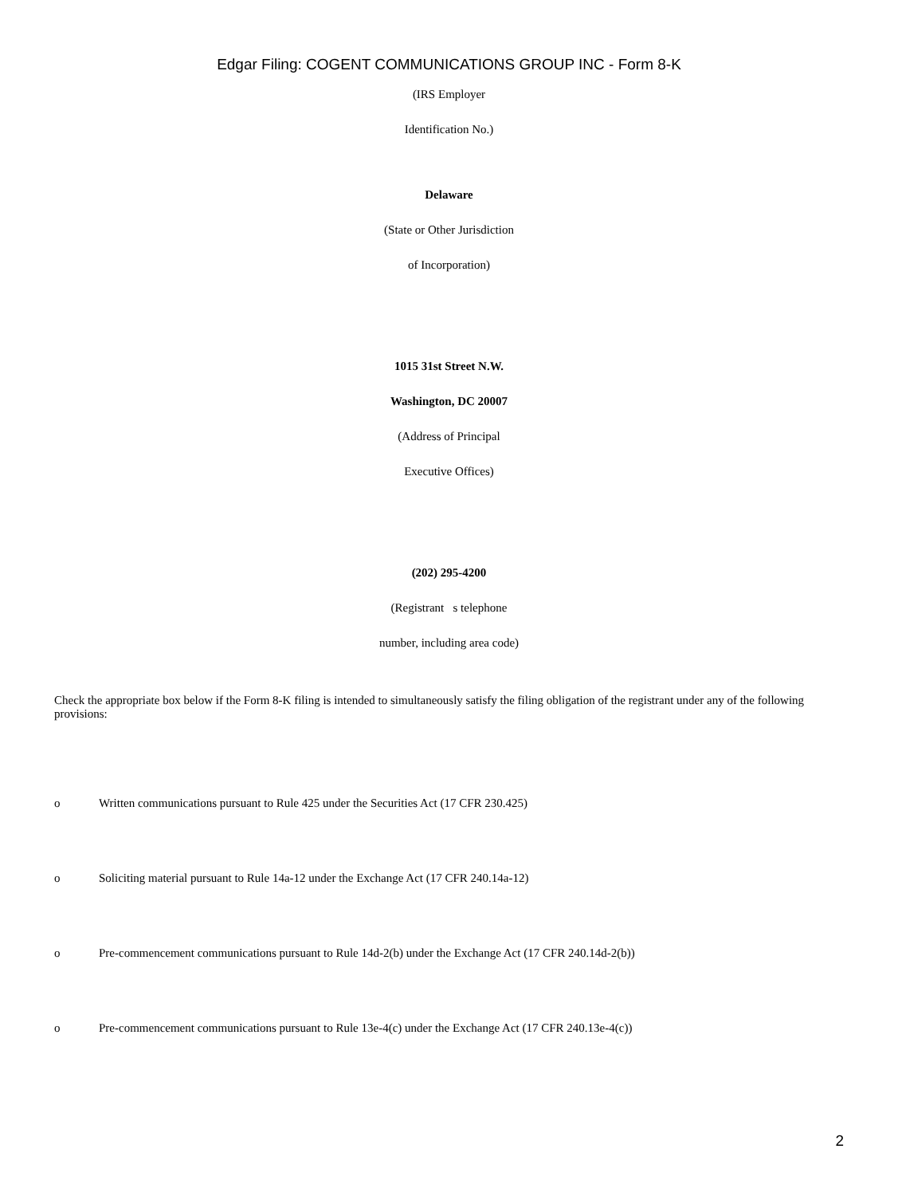Edgar Filing: COGENT COMMUNICATIONS GROUP INC - Form 8-K
(IRS Employer
Identification No.)
Delaware
(State or Other Jurisdiction
of Incorporation)
1015 31st Street N.W.
Washington, DC 20007
(Address of Principal
Executive Offices)
(202) 295-4200
(Registrant s telephone
number, including area code)
Check the appropriate box below if the Form 8-K filing is intended to simultaneously satisfy the filing obligation of the registrant under any of the following provisions:
o Written communications pursuant to Rule 425 under the Securities Act (17 CFR 230.425)
o Soliciting material pursuant to Rule 14a-12 under the Exchange Act (17 CFR 240.14a-12)
o Pre-commencement communications pursuant to Rule 14d-2(b) under the Exchange Act (17 CFR 240.14d-2(b))
o Pre-commencement communications pursuant to Rule 13e-4(c) under the Exchange Act (17 CFR 240.13e-4(c))
2